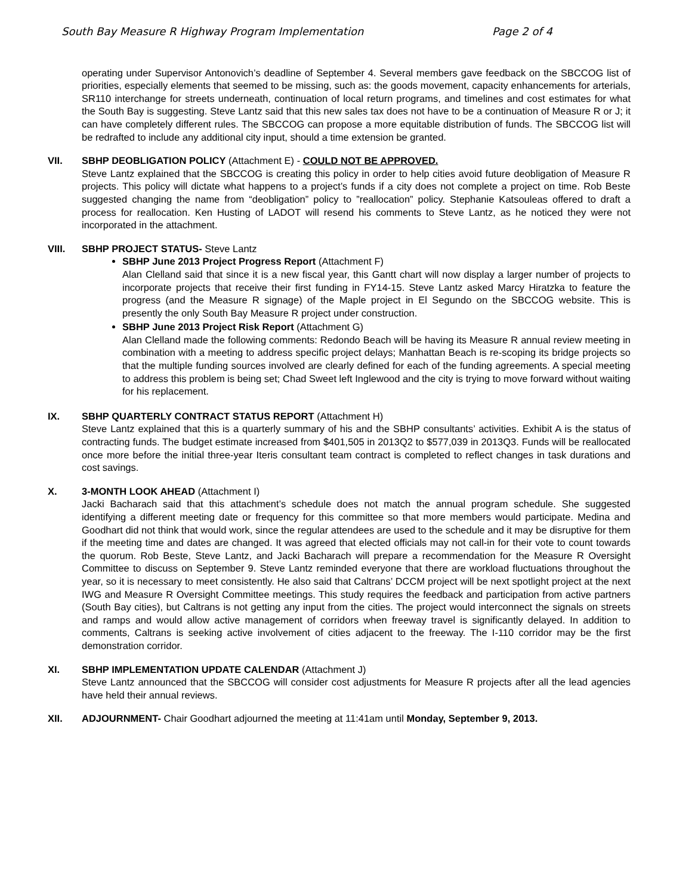South Bay Measure R Highway Program Implementation Page 2 of 4
operating under Supervisor Antonovich’s deadline of September 4. Several members gave feedback on the SBCCOG list of priorities, especially elements that seemed to be missing, such as: the goods movement, capacity enhancements for arterials, SR110 interchange for streets underneath, continuation of local return programs, and timelines and cost estimates for what the South Bay is suggesting. Steve Lantz said that this new sales tax does not have to be a continuation of Measure R or J; it can have completely different rules. The SBCCOG can propose a more equitable distribution of funds. The SBCCOG list will be redrafted to include any additional city input, should a time extension be granted.
VII. SBHP DEOBLIGATION POLICY (Attachment E) - COULD NOT BE APPROVED.
Steve Lantz explained that the SBCCOG is creating this policy in order to help cities avoid future deobligation of Measure R projects. This policy will dictate what happens to a project’s funds if a city does not complete a project on time. Rob Beste suggested changing the name from “deobligation” policy to ”reallocation” policy. Stephanie Katsouleas offered to draft a process for reallocation. Ken Husting of LADOT will resend his comments to Steve Lantz, as he noticed they were not incorporated in the attachment.
VIII. SBHP PROJECT STATUS- Steve Lantz
SBHP June 2013 Project Progress Report (Attachment F)
Alan Clelland said that since it is a new fiscal year, this Gantt chart will now display a larger number of projects to incorporate projects that receive their first funding in FY14-15. Steve Lantz asked Marcy Hiratzka to feature the progress (and the Measure R signage) of the Maple project in El Segundo on the SBCCOG website. This is presently the only South Bay Measure R project under construction.
SBHP June 2013 Project Risk Report (Attachment G)
Alan Clelland made the following comments: Redondo Beach will be having its Measure R annual review meeting in combination with a meeting to address specific project delays; Manhattan Beach is re-scoping its bridge projects so that the multiple funding sources involved are clearly defined for each of the funding agreements. A special meeting to address this problem is being set; Chad Sweet left Inglewood and the city is trying to move forward without waiting for his replacement.
IX. SBHP QUARTERLY CONTRACT STATUS REPORT (Attachment H)
Steve Lantz explained that this is a quarterly summary of his and the SBHP consultants’ activities. Exhibit A is the status of contracting funds. The budget estimate increased from $401,505 in 2013Q2 to $577,039 in 2013Q3. Funds will be reallocated once more before the initial three-year Iteris consultant team contract is completed to reflect changes in task durations and cost savings.
X. 3-MONTH LOOK AHEAD (Attachment I)
Jacki Bacharach said that this attachment’s schedule does not match the annual program schedule. She suggested identifying a different meeting date or frequency for this committee so that more members would participate. Medina and Goodhart did not think that would work, since the regular attendees are used to the schedule and it may be disruptive for them if the meeting time and dates are changed. It was agreed that elected officials may not call-in for their vote to count towards the quorum. Rob Beste, Steve Lantz, and Jacki Bacharach will prepare a recommendation for the Measure R Oversight Committee to discuss on September 9. Steve Lantz reminded everyone that there are workload fluctuations throughout the year, so it is necessary to meet consistently. He also said that Caltrans’ DCCM project will be next spotlight project at the next IWG and Measure R Oversight Committee meetings. This study requires the feedback and participation from active partners (South Bay cities), but Caltrans is not getting any input from the cities. The project would interconnect the signals on streets and ramps and would allow active management of corridors when freeway travel is significantly delayed. In addition to comments, Caltrans is seeking active involvement of cities adjacent to the freeway. The I-110 corridor may be the first demonstration corridor.
XI. SBHP IMPLEMENTATION UPDATE CALENDAR (Attachment J)
Steve Lantz announced that the SBCCOG will consider cost adjustments for Measure R projects after all the lead agencies have held their annual reviews.
XII. ADJOURNMENT- Chair Goodhart adjourned the meeting at 11:41am until Monday, September 9, 2013.